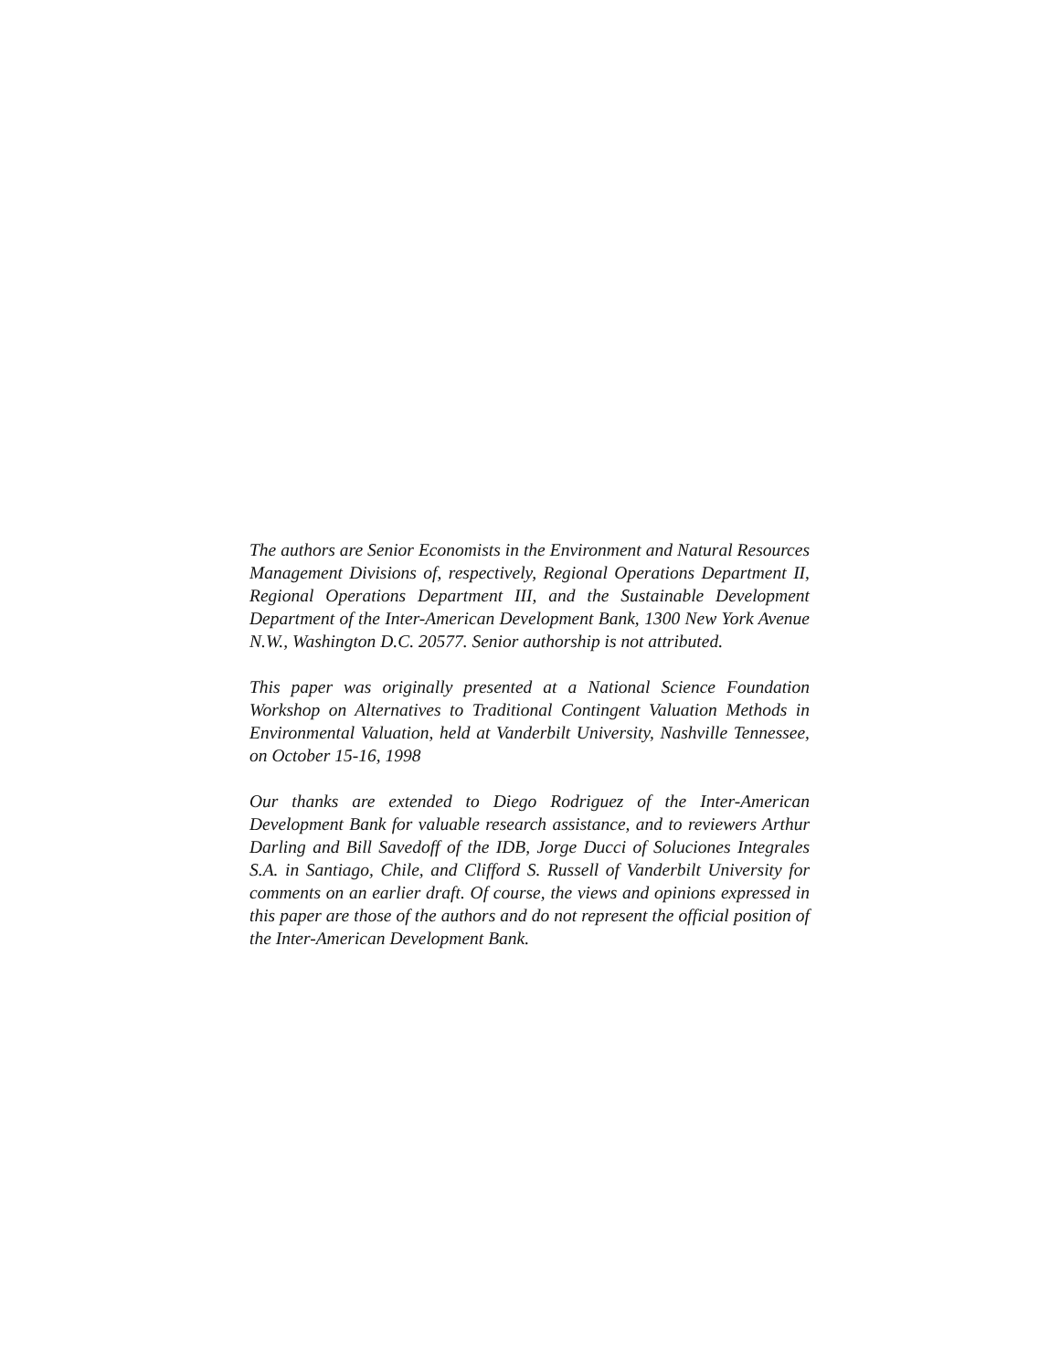The authors are Senior Economists in the Environment and Natural Resources Management Divisions of, respectively, Regional Operations Department II, Regional Operations Department III, and the Sustainable Development Department of the Inter-American Development Bank, 1300 New York Avenue N.W., Washington D.C. 20577. Senior authorship is not attributed.
This paper was originally presented at a National Science Foundation Workshop on Alternatives to Traditional Contingent Valuation Methods in Environmental Valuation, held at Vanderbilt University, Nashville Tennessee, on October 15-16, 1998
Our thanks are extended to Diego Rodriguez of the Inter-American Development Bank for valuable research assistance, and to reviewers Arthur Darling and Bill Savedoff of the IDB, Jorge Ducci of Soluciones Integrales S.A. in Santiago, Chile, and Clifford S. Russell of Vanderbilt University for comments on an earlier draft. Of course, the views and opinions expressed in this paper are those of the authors and do not represent the official position of the Inter-American Development Bank.